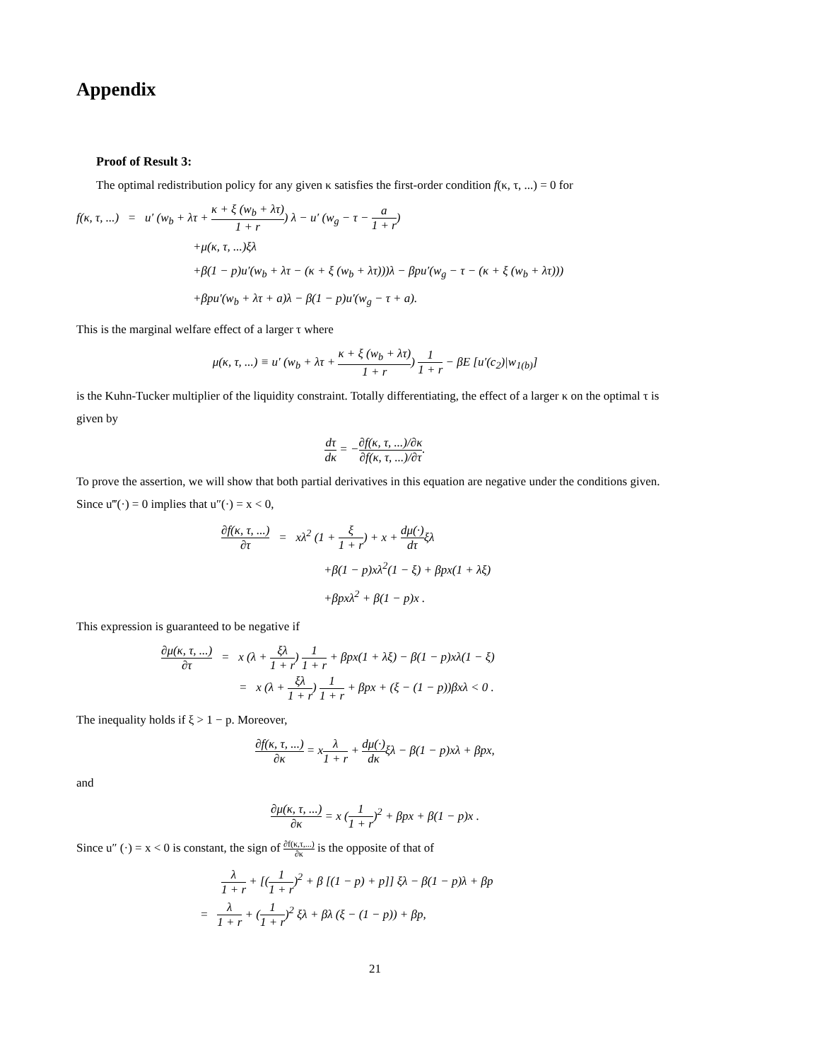Appendix
Proof of Result 3:
The optimal redistribution policy for any given κ satisfies the first-order condition f(κ, τ, ...) = 0 for
f(κ, τ, ...) = u′ (w<sub>b</sub> + λτ + κ + ξ (w<sub>b</sub> + λτ) 1 + r) λ − u′ (w<sub>g</sub> − τ − a 1 + r)
+μ(κ, τ, ...)ξλ
+β(1 − p)u′(w<sub>b</sub> + λτ − (κ + ξ (w<sub>b</sub> + λτ)))λ − βpu′(w<sub>g</sub> − τ − (κ + ξ (w<sub>b</sub> + λτ)))
+βpu′(w<sub>b</sub> + λτ + a)λ − β(1 − p)u′(w<sub>g</sub> − τ + a).
This is the marginal welfare effect of a larger τ where
μ(κ, τ, ...) ≡ u′ (w<sub>b</sub> + λτ + κ + ξ (w<sub>b</sub> + λτ) 1 + r) 1 1 + r − βE [u′(c<sub>2</sub>)|w<sub>1(b)</sub>]
is the Kuhn-Tucker multiplier of the liquidity constraint. Totally differentiating, the effect of a larger κ on the optimal τ is given by
dτ dκ = −∂f(κ, τ, ...)/∂κ ∂f(κ, τ, ...)/∂τ.
To prove the assertion, we will show that both partial derivatives in this equation are negative under the conditions given. Since u‴(·) = 0 implies that u″(·) = x < 0,
∂f(κ, τ, ...) ∂τ = xλ<sup>2</sup> (1 + ξ 1 + r) + x + dμ(·) dτξλ
+β(1 − p)xλ<sup>2</sup>(1 − ξ) + βpx(1 + λξ)
+βpxλ<sup>2</sup> + β(1 − p)x .
This expression is guaranteed to be negative if
∂μ(κ, τ, ...) ∂τ = x (λ + ξλ 1 + r) 1 1 + r + βpx(1 + λξ) − β(1 − p)xλ(1 − ξ)
= x (λ + ξλ 1 + r) 1 1 + r + βpx + (ξ − (1 − p))βxλ < 0 .
The inequality holds if ξ > 1 − p. Moreover,
∂f(κ, τ, ...) ∂κ = xλ 1 + r + dμ(·) dκξλ − β(1 − p)xλ + βpx,
and
∂μ(κ, τ, ...) ∂κ = x (1 1 + r)<sup>2</sup> + βpx + β(1 − p)x .
Since u″ (·) = x < 0 is constant, the sign of ∂f(κ,τ,...) ∂κ is the opposite of that of
λ 1 + r + [(1 1 + r)<sup>2</sup> + β [(1 − p) + p]] ξλ − β(1 − p)λ + βp
= λ 1 + r + (1 1 + r)<sup>2</sup> ξλ + βλ (ξ − (1 − p)) + βp,
21